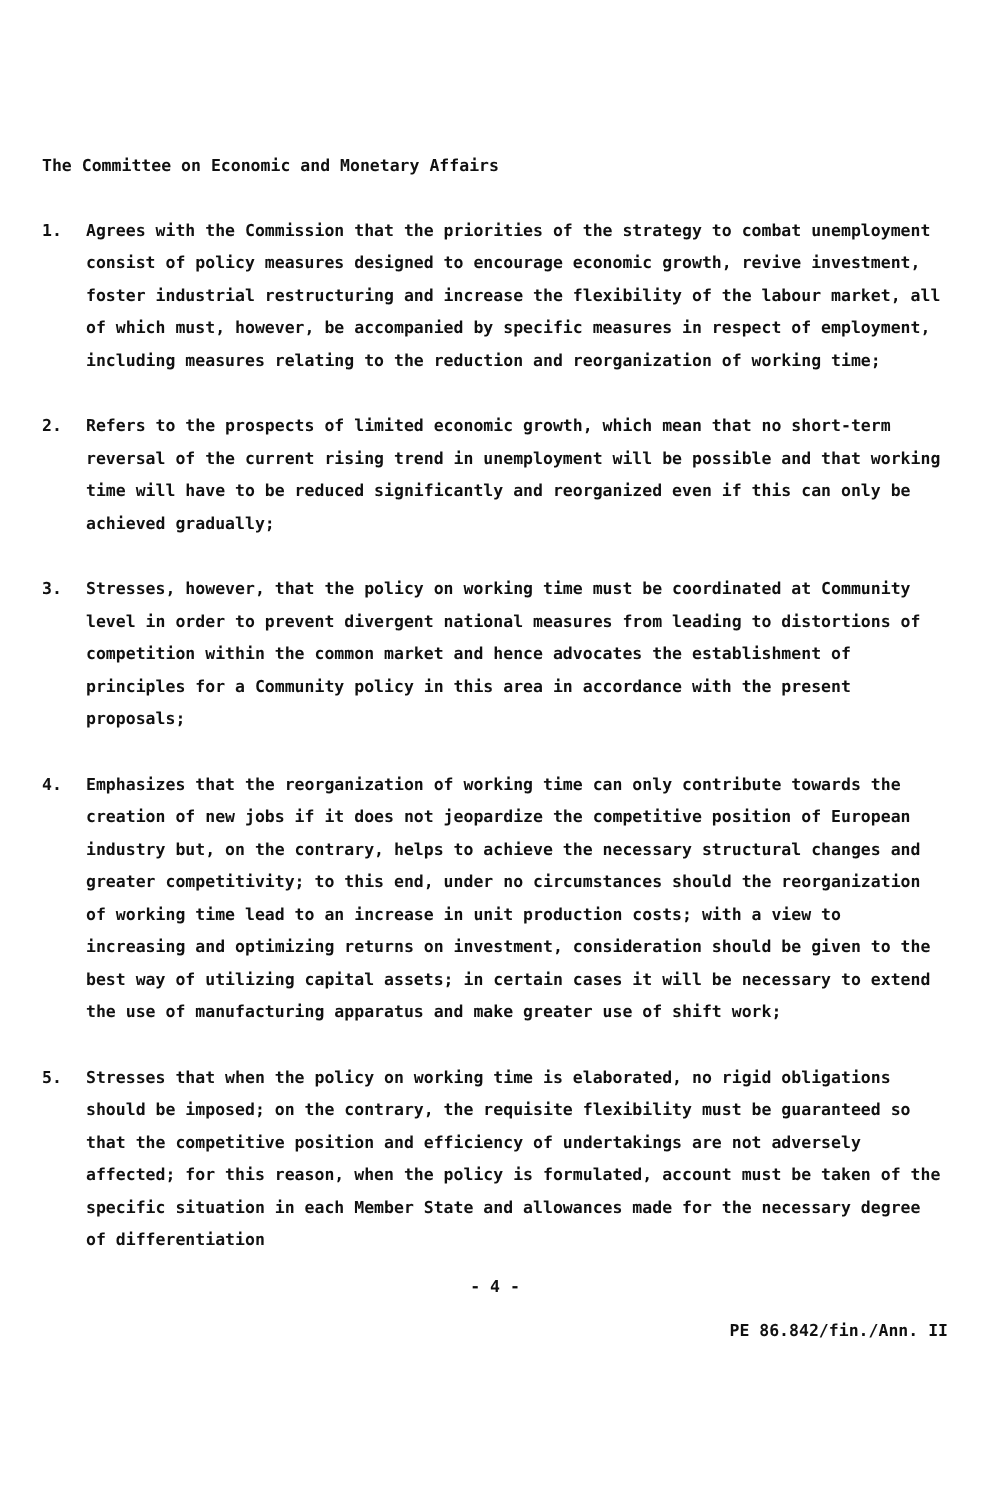The Committee on Economic and Monetary Affairs
1. Agrees with the Commission that the priorities of the strategy to combat unemployment consist of policy measures designed to encourage economic growth, revive investment, foster industrial restructuring and increase the flexibility of the labour market, all of which must, however, be accompanied by specific measures in respect of employment, including measures relating to the reduction and reorganization of working time;
2. Refers to the prospects of limited economic growth, which mean that no short-term reversal of the current rising trend in unemployment will be possible and that working time will have to be reduced significantly and reorganized even if this can only be achieved gradually;
3. Stresses, however, that the policy on working time must be coordinated at Community level in order to prevent divergent national measures from leading to distortions of competition within the common market and hence advocates the establishment of principles for a Community policy in this area in accordance with the present proposals;
4. Emphasizes that the reorganization of working time can only contribute towards the creation of new jobs if it does not jeopardize the competitive position of European industry but, on the contrary, helps to achieve the necessary structural changes and greater competitivity; to this end, under no circumstances should the reorganization of working time lead to an increase in unit production costs; with a view to increasing and optimizing returns on investment, consideration should be given to the best way of utilizing capital assets; in certain cases it will be necessary to extend the use of manufacturing apparatus and make greater use of shift work;
5. Stresses that when the policy on working time is elaborated, no rigid obligations should be imposed; on the contrary, the requisite flexibility must be guaranteed so that the competitive position and efficiency of undertakings are not adversely affected; for this reason, when the policy is formulated, account must be taken of the specific situation in each Member State and allowances made for the necessary degree of differentiation
- 4 -
PE 86.842/fin./Ann. II